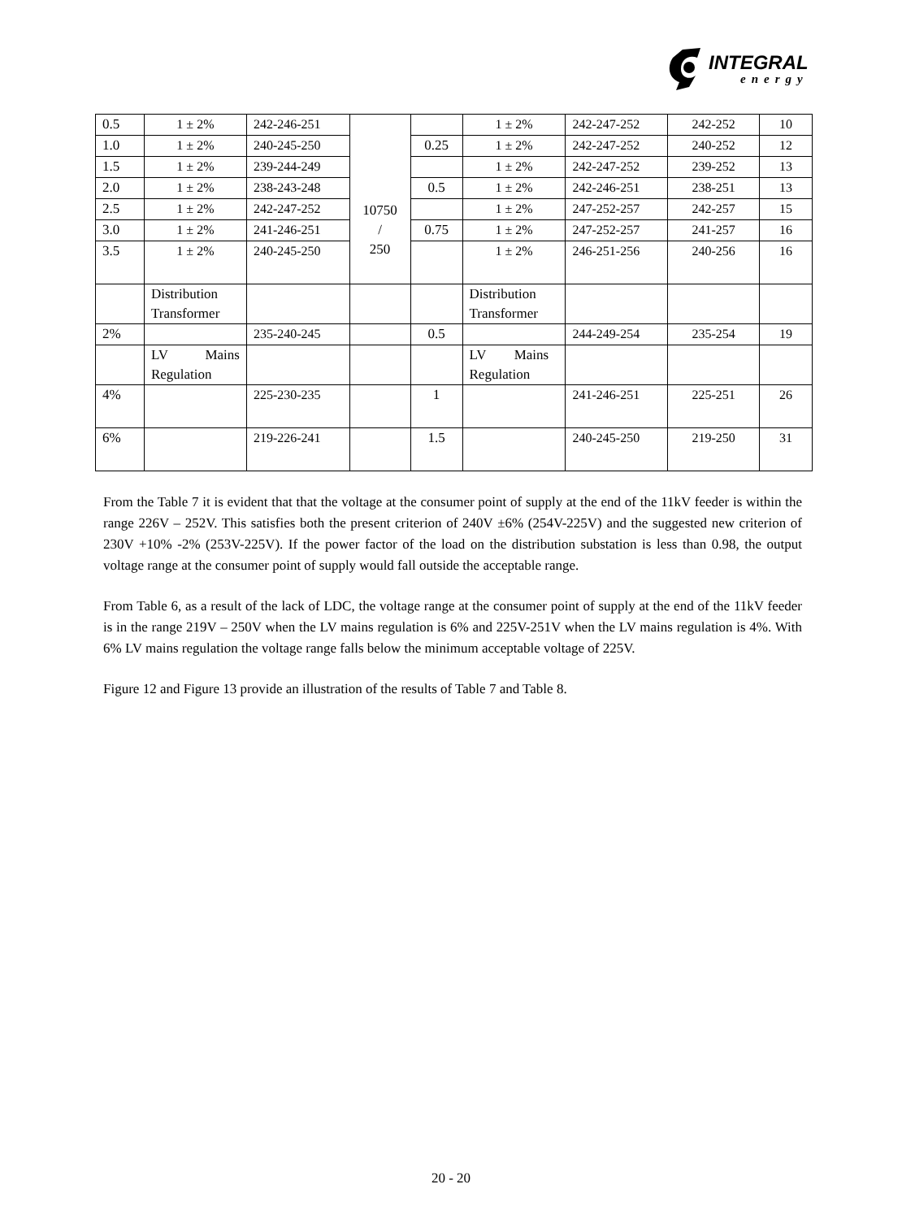INTEGRAL
energy
| 0.5 | 1 ± 2% | 242-246-251 | 10750 / 250 | | 1 ± 2% | 242-247-252 | 242-252 | 10 |
| 1.0 | 1 ± 2% | 240-245-250 | | 0.25 | 1 ± 2% | 242-247-252 | 240-252 | 12 |
| 1.5 | 1 ± 2% | 239-244-249 | | | 1 ± 2% | 242-247-252 | 239-252 | 13 |
| 2.0 | 1 ± 2% | 238-243-248 | | 0.5 | 1 ± 2% | 242-246-251 | 238-251 | 13 |
| 2.5 | 1 ± 2% | 242-247-252 | | | 1 ± 2% | 247-252-257 | 242-257 | 15 |
| 3.0 | 1 ± 2% | 241-246-251 | | 0.75 | 1 ± 2% | 247-252-257 | 241-257 | 16 |
| 3.5 | 1 ± 2% | 240-245-250 | | | 1 ± 2% | 246-251-256 | 240-256 | 16 |
| | Distribution Transformer | | | | Distribution Transformer | | | |
| 2% | | 235-240-245 | | 0.5 | | 244-249-254 | 235-254 | 19 |
| | LV Mains Regulation | | | | LV Mains Regulation | | | |
| 4% | | 225-230-235 | | 1 | | 241-246-251 | 225-251 | 26 |
| 6% | | 219-226-241 | | 1.5 | | 240-245-250 | 219-250 | 31 |
From the Table 7 it is evident that that the voltage at the consumer point of supply at the end of the 11kV feeder is within the range 226V – 252V. This satisfies both the present criterion of 240V ±6% (254V-225V) and the suggested new criterion of 230V +10% -2% (253V-225V). If the power factor of the load on the distribution substation is less than 0.98, the output voltage range at the consumer point of supply would fall outside the acceptable range.
From Table 6, as a result of the lack of LDC, the voltage range at the consumer point of supply at the end of the 11kV feeder is in the range 219V – 250V when the LV mains regulation is 6% and 225V-251V when the LV mains regulation is 4%. With 6% LV mains regulation the voltage range falls below the minimum acceptable voltage of 225V.
Figure 12 and Figure 13 provide an illustration of the results of Table 7 and Table 8.
20 - 20